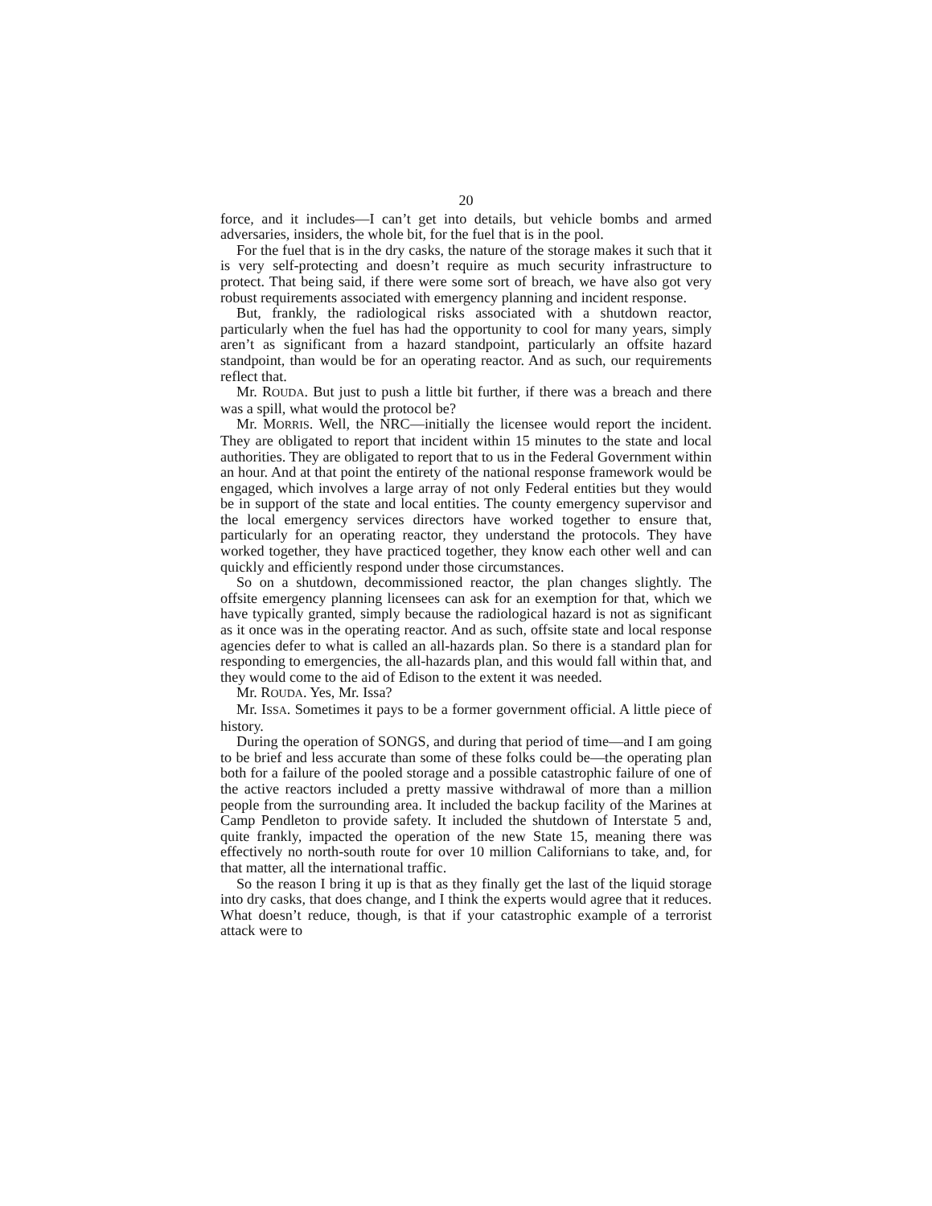20
force, and it includes—I can’t get into details, but vehicle bombs and armed adversaries, insiders, the whole bit, for the fuel that is in the pool.
For the fuel that is in the dry casks, the nature of the storage makes it such that it is very self-protecting and doesn’t require as much security infrastructure to protect. That being said, if there were some sort of breach, we have also got very robust requirements associated with emergency planning and incident response.
But, frankly, the radiological risks associated with a shutdown reactor, particularly when the fuel has had the opportunity to cool for many years, simply aren’t as significant from a hazard standpoint, particularly an offsite hazard standpoint, than would be for an operating reactor. And as such, our requirements reflect that.
Mr. ROUDA. But just to push a little bit further, if there was a breach and there was a spill, what would the protocol be?
Mr. MORRIS. Well, the NRC—initially the licensee would report the incident. They are obligated to report that incident within 15 minutes to the state and local authorities. They are obligated to report that to us in the Federal Government within an hour. And at that point the entirety of the national response framework would be engaged, which involves a large array of not only Federal entities but they would be in support of the state and local entities. The county emergency supervisor and the local emergency services directors have worked together to ensure that, particularly for an operating reactor, they understand the protocols. They have worked together, they have practiced together, they know each other well and can quickly and efficiently respond under those circumstances.
So on a shutdown, decommissioned reactor, the plan changes slightly. The offsite emergency planning licensees can ask for an exemption for that, which we have typically granted, simply because the radiological hazard is not as significant as it once was in the operating reactor. And as such, offsite state and local response agencies defer to what is called an all-hazards plan. So there is a standard plan for responding to emergencies, the all-hazards plan, and this would fall within that, and they would come to the aid of Edison to the extent it was needed.
Mr. ROUDA. Yes, Mr. Issa?
Mr. ISSA. Sometimes it pays to be a former government official. A little piece of history.
During the operation of SONGS, and during that period of time—and I am going to be brief and less accurate than some of these folks could be—the operating plan both for a failure of the pooled storage and a possible catastrophic failure of one of the active reactors included a pretty massive withdrawal of more than a million people from the surrounding area. It included the backup facility of the Marines at Camp Pendleton to provide safety. It included the shutdown of Interstate 5 and, quite frankly, impacted the operation of the new State 15, meaning there was effectively no north-south route for over 10 million Californians to take, and, for that matter, all the international traffic.
So the reason I bring it up is that as they finally get the last of the liquid storage into dry casks, that does change, and I think the experts would agree that it reduces. What doesn’t reduce, though, is that if your catastrophic example of a terrorist attack were to